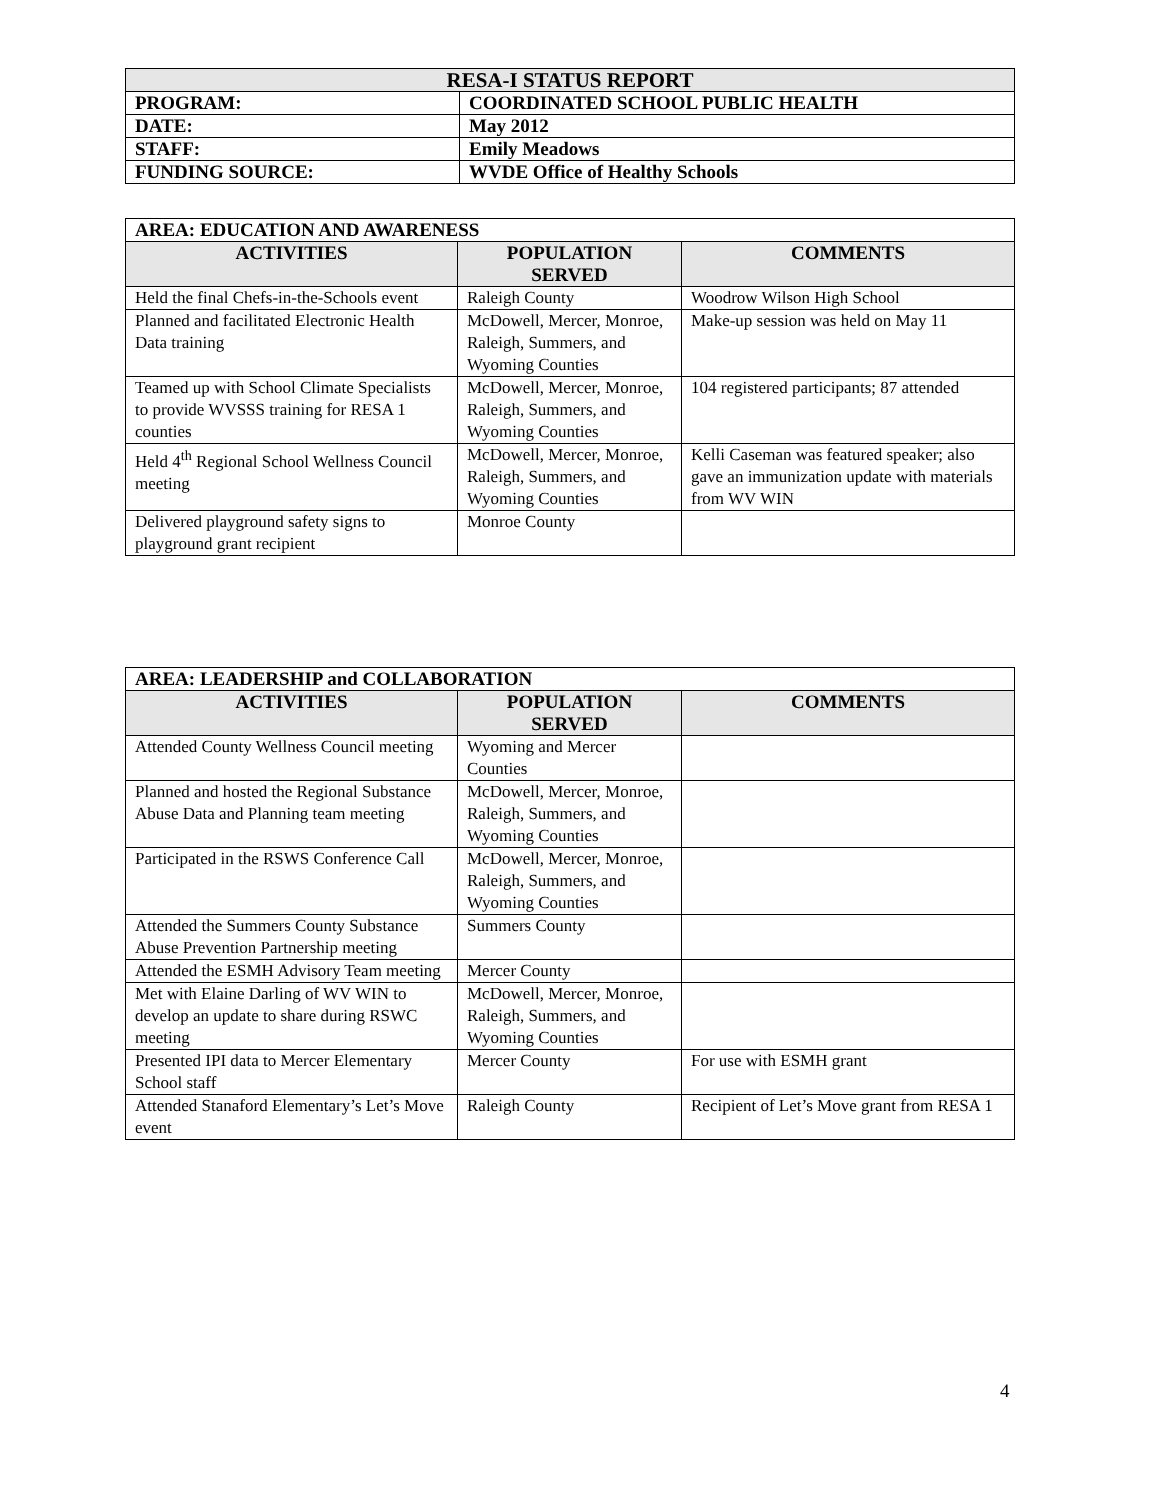| RESA-I STATUS REPORT | |
| PROGRAM: | COORDINATED SCHOOL PUBLIC HEALTH |
| DATE: | May 2012 |
| STAFF: | Emily Meadows |
| FUNDING SOURCE: | WVDE Office of Healthy Schools |
| AREA: EDUCATION AND AWARENESS | | |
| --- | --- | --- |
| ACTIVITIES | POPULATION SERVED | COMMENTS |
| Held the final Chefs-in-the-Schools event | Raleigh County | Woodrow Wilson High School |
| Planned and facilitated Electronic Health Data training | McDowell, Mercer, Monroe, Raleigh, Summers, and Wyoming Counties | Make-up session was held on May 11 |
| Teamed up with School Climate Specialists to provide WVSSS training for RESA 1 counties | McDowell, Mercer, Monroe, Raleigh, Summers, and Wyoming Counties | 104 registered participants; 87 attended |
| Held 4<sup>th</sup> Regional School Wellness Council meeting | McDowell, Mercer, Monroe, Raleigh, Summers, and Wyoming Counties | Kelli Caseman was featured speaker; also gave an immunization update with materials from WV WIN |
| Delivered playground safety signs to playground grant recipient | Monroe County | |
| AREA: LEADERSHIP and COLLABORATION | | |
| --- | --- | --- |
| ACTIVITIES | POPULATION SERVED | COMMENTS |
| Attended County Wellness Council meeting | Wyoming and Mercer Counties | |
| Planned and hosted the Regional Substance Abuse Data and Planning team meeting | McDowell, Mercer, Monroe, Raleigh, Summers, and Wyoming Counties | |
| Participated in the RSWS Conference Call | McDowell, Mercer, Monroe, Raleigh, Summers, and Wyoming Counties | |
| Attended the Summers County Substance Abuse Prevention Partnership meeting | Summers County | |
| Attended the ESMH Advisory Team meeting | Mercer County | |
| Met with Elaine Darling of WV WIN to develop an update to share during RSWC meeting | McDowell, Mercer, Monroe, Raleigh, Summers, and Wyoming Counties | |
| Presented IPI data to Mercer Elementary School staff | Mercer County | For use with ESMH grant |
| Attended Stanaford Elementary’s Let’s Move event | Raleigh County | Recipient of Let’s Move grant from RESA 1 |
4